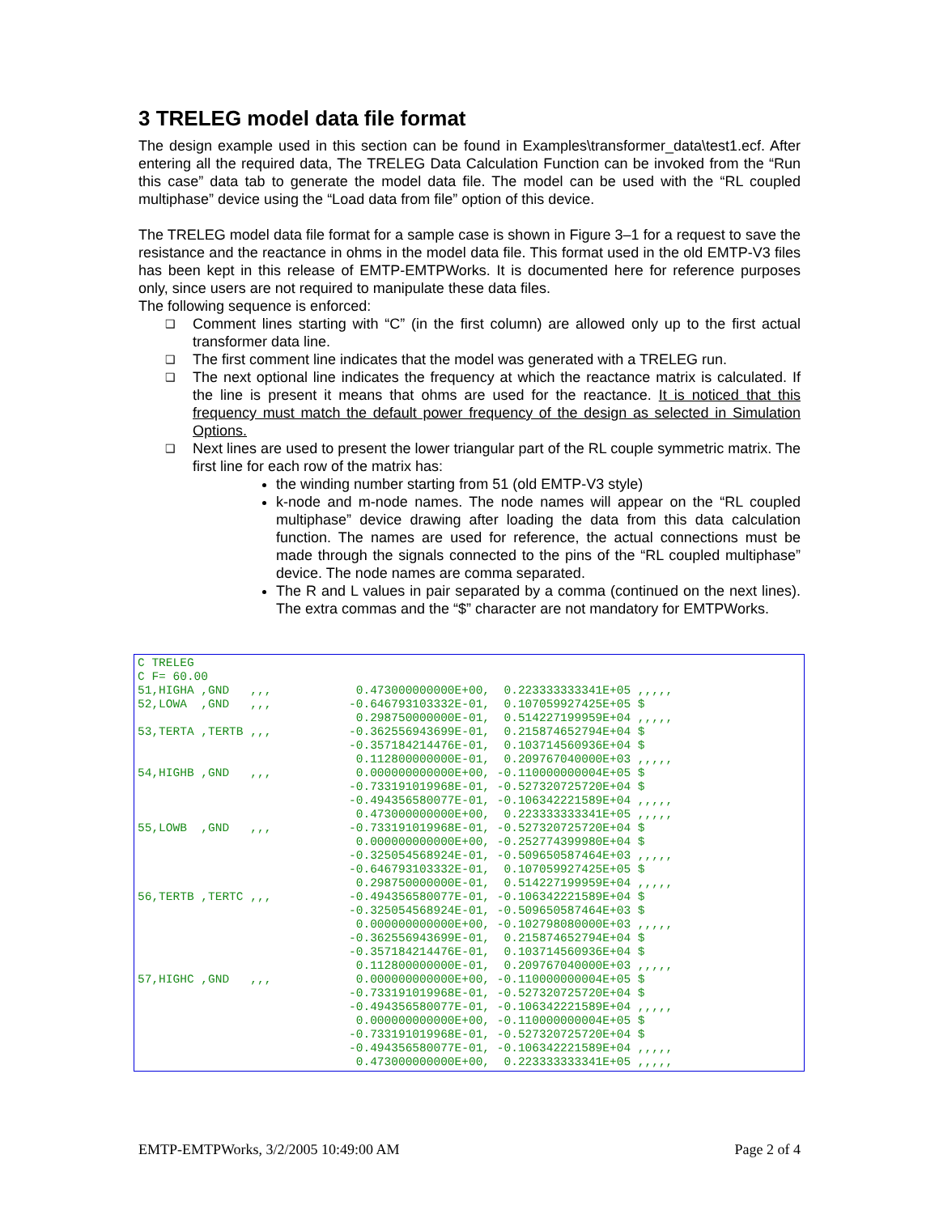3 TRELEG model data file format
The design example used in this section can be found in Examples\transformer_data\test1.ecf. After entering all the required data, The TRELEG Data Calculation Function can be invoked from the “Run this case” data tab to generate the model data file. The model can be used with the “RL coupled multiphase” device using the “Load data from file” option of this device.
The TRELEG model data file format for a sample case is shown in Figure 3–1 for a request to save the resistance and the reactance in ohms in the model data file. This format used in the old EMTP-V3 files has been kept in this release of EMTP-EMTPWorks. It is documented here for reference purposes only, since users are not required to manipulate these data files.
The following sequence is enforced:
❑ Comment lines starting with “C” (in the first column) are allowed only up to the first actual transformer data line.
❑ The first comment line indicates that the model was generated with a TRELEG run.
❑ The next optional line indicates the frequency at which the reactance matrix is calculated. If the line is present it means that ohms are used for the reactance. It is noticed that this frequency must match the default power frequency of the design as selected in Simulation Options.
❑ Next lines are used to present the lower triangular part of the RL couple symmetric matrix. The first line for each row of the matrix has:
the winding number starting from 51 (old EMTP-V3 style)
k-node and m-node names. The node names will appear on the “RL coupled multiphase” device drawing after loading the data from this data calculation function. The names are used for reference, the actual connections must be made through the signals connected to the pins of the “RL coupled multiphase” device. The node names are comma separated.
The R and L values in pair separated by a comma (continued on the next lines). The extra commas and the “$” character are not mandatory for EMTPWorks.
C TRELEG
C F= 60.00
51,HIGHA ,GND   ,,,            0.473000000000E+00,  0.223333333341E+05 ,,,,,
52,LOWA  ,GND   ,,,           -0.646793103332E-01,  0.107059927425E+05 $
                               0.298750000000E-01,  0.514227199959E+04 ,,,,,
53,TERTA ,TERTB ,,,           -0.362556943699E-01,  0.215874652794E+04 $
                              -0.357184214476E-01,  0.103714560936E+04 $
                               0.112800000000E-01,  0.209767040000E+03 ,,,,,
54,HIGHB ,GND   ,,,            0.000000000000E+00, -0.110000000004E+05 $
                              -0.733191019968E-01, -0.527320725720E+04 $
                              -0.494356580077E-01, -0.106342221589E+04 ,,,,,
                               0.473000000000E+00,  0.223333333341E+05 ,,,,,
55,LOWB  ,GND   ,,,           -0.733191019968E-01, -0.527320725720E+04 $
                               0.000000000000E+00, -0.252774399980E+04 $
                              -0.325054568924E-01, -0.509650587464E+03 ,,,,,
                              -0.646793103332E-01,  0.107059927425E+05 $
                               0.298750000000E-01,  0.514227199959E+04 ,,,,,
56,TERTB ,TERTC ,,,           -0.494356580077E-01, -0.106342221589E+04 $
                              -0.325054568924E-01, -0.509650587464E+03 $
                               0.000000000000E+00, -0.102798080000E+03 ,,,,,
                              -0.362556943699E-01,  0.215874652794E+04 $
                              -0.357184214476E-01,  0.103714560936E+04 $
                               0.112800000000E-01,  0.209767040000E+03 ,,,,,
57,HIGHC ,GND   ,,,            0.000000000000E+00, -0.110000000004E+05 $
                              -0.733191019968E-01, -0.527320725720E+04 $
                              -0.494356580077E-01, -0.106342221589E+04 ,,,,,
                               0.000000000000E+00, -0.110000000004E+05 $
                              -0.733191019968E-01, -0.527320725720E+04 $
                              -0.494356580077E-01, -0.106342221589E+04 ,,,,,
                               0.473000000000E+00,  0.223333333341E+05 ,,,,,
EMTP-EMTPWorks, 3/2/2005 10:49:00 AM Page 2 of 4